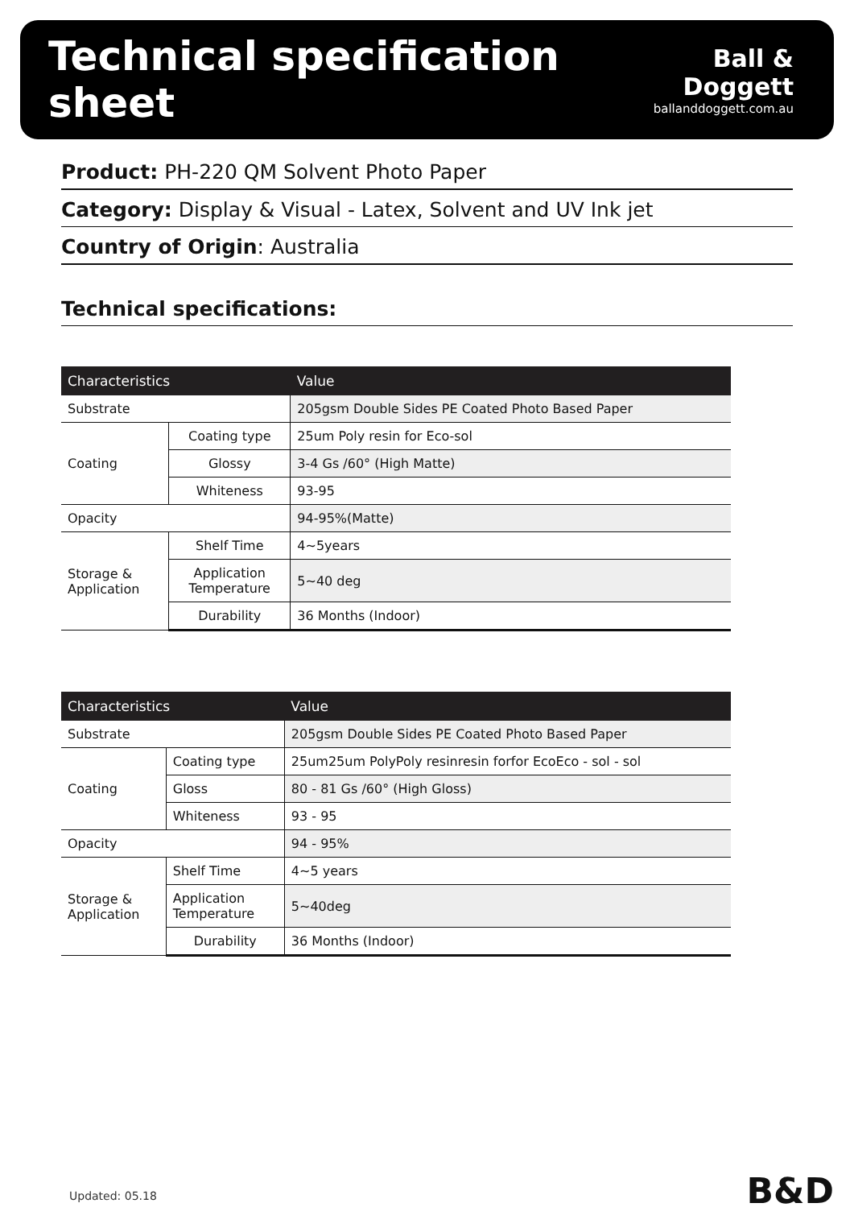Technical specification sheet
Ball & Doggett
ballanddoggett.com.au
Product: PH-220 QM Solvent Photo Paper
Category: Display & Visual - Latex, Solvent and UV Ink jet
Country of Origin: Australia
Technical specifications:
| Characteristics | | Value |
| --- | --- | --- |
| Substrate | | 205gsm Double Sides PE Coated Photo Based Paper |
| Coating | Coating type | 25um Poly resin for Eco-sol |
| | Glossy | 3-4 Gs /60° (High Matte) |
| | Whiteness | 93-95 |
| Opacity | | 94-95%(Matte) |
| Storage & Application | Shelf Time | 4~5years |
| | Application Temperature | 5~40 deg |
| | Durability | 36 Months (Indoor) |
| Characteristics | | Value |
| --- | --- | --- |
| Substrate | | 205gsm Double Sides PE Coated Photo Based Paper |
| Coating | Coating type | 25um25um PolyPoly resinresin forfor EcoEco - sol - sol |
| | Gloss | 80 - 81 Gs /60° (High Gloss) |
| | Whiteness | 93 - 95 |
| Opacity | | 94 - 95% |
| Storage & Application | Shelf Time | 4~5 years |
| | Application Temperature | 5~40deg |
| | Durability | 36 Months (Indoor) |
Updated: 05.18 B&D